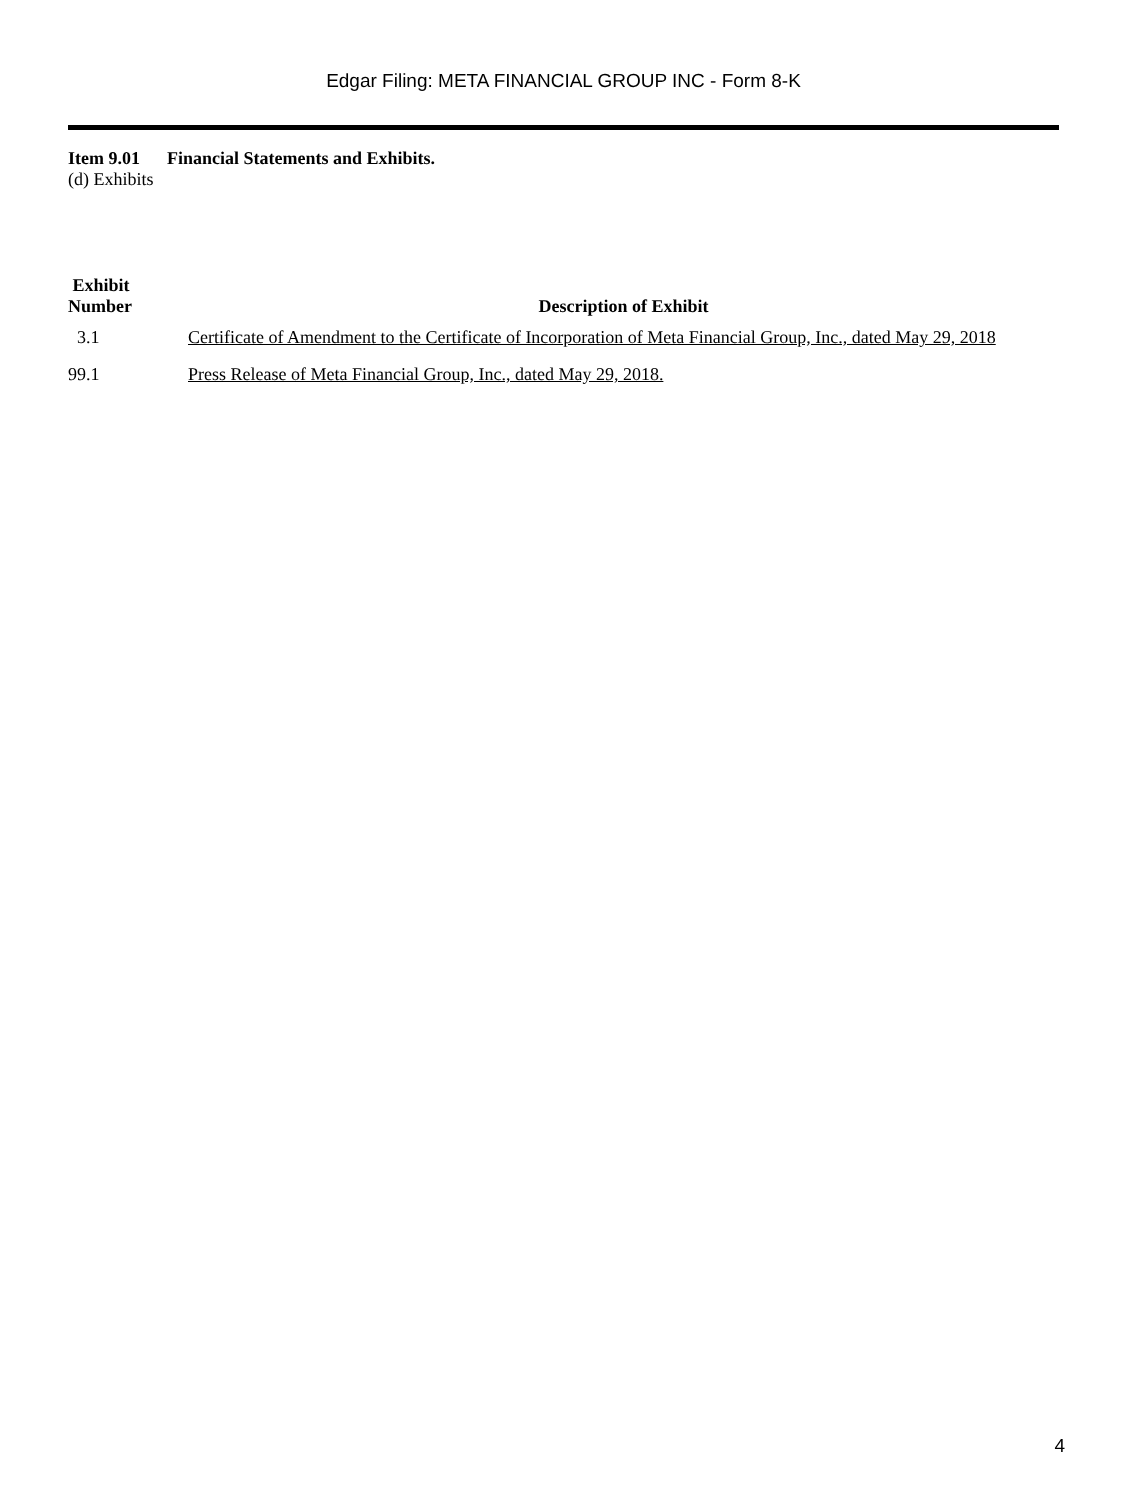Edgar Filing: META FINANCIAL GROUP INC - Form 8-K
Item 9.01 Financial Statements and Exhibits.
(d) Exhibits
| Exhibit Number | Description of Exhibit |
| --- | --- |
| 3.1 | Certificate of Amendment to the Certificate of Incorporation of Meta Financial Group, Inc., dated May 29, 2018 |
| 99.1 | Press Release of Meta Financial Group, Inc., dated May 29, 2018. |
4